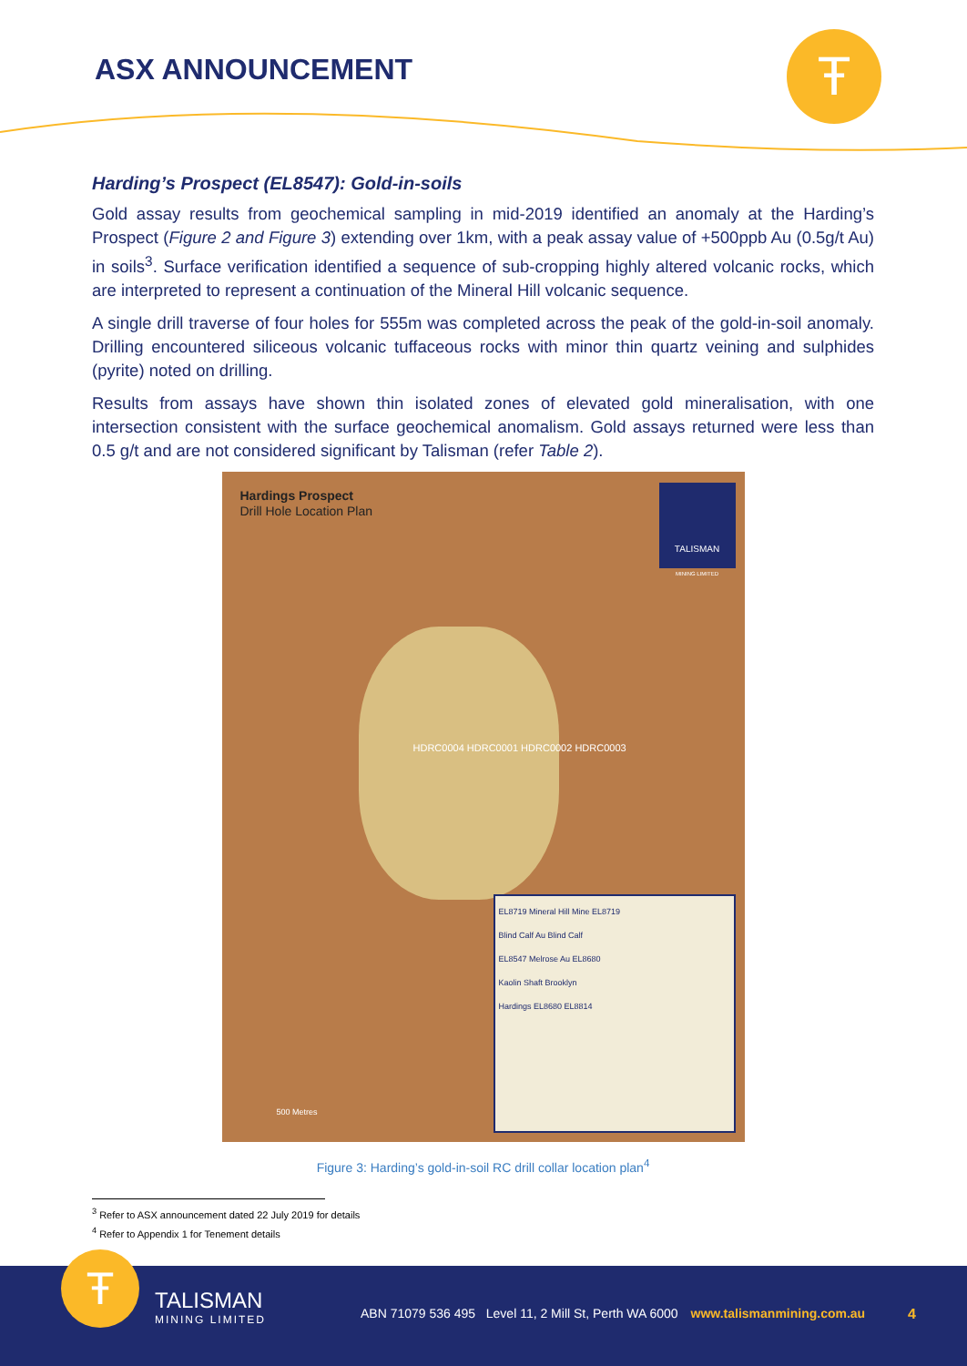ASX ANNOUNCEMENT Ŧ
Harding’s Prospect (EL8547): Gold-in-soils
Gold assay results from geochemical sampling in mid-2019 identified an anomaly at the Harding’s Prospect (Figure 2 and Figure 3) extending over 1km, with a peak assay value of +500ppb Au (0.5g/t Au) in soils<sup>3</sup>. Surface verification identified a sequence of sub-cropping highly altered volcanic rocks, which are interpreted to represent a continuation of the Mineral Hill volcanic sequence.
A single drill traverse of four holes for 555m was completed across the peak of the gold-in-soil anomaly. Drilling encountered siliceous volcanic tuffaceous rocks with minor thin quartz veining and sulphides (pyrite) noted on drilling.
Results from assays have shown thin isolated zones of elevated gold mineralisation, with one intersection consistent with the surface geochemical anomalism. Gold assays returned were less than 0.5 g/t and are not considered significant by Talisman (refer Table 2).
Hardings Prospect
Drill Hole Location Plan
TALISMAN
MINING LIMITED
HDRC0004 HDRC0001 HDRC0002 HDRC0003
500 Metres
EL8719 Mineral Hill Mine EL8719
Blind Calf Au Blind Calf
EL8547 Melrose Au EL8680
Kaolin Shaft Brooklyn
Hardings EL8680 EL8814
Figure 3: Harding’s gold-in-soil RC drill collar location plan<sup>4</sup>
<sup>3</sup> Refer to ASX announcement dated 22 July 2019 for details
<sup>4</sup> Refer to Appendix 1 for Tenement details
Ŧ TALISMAN
MINING LIMITED
ABN 71079 536 495 Level 11, 2 Mill St, Perth WA 6000 www.talismanmining.com.au
4